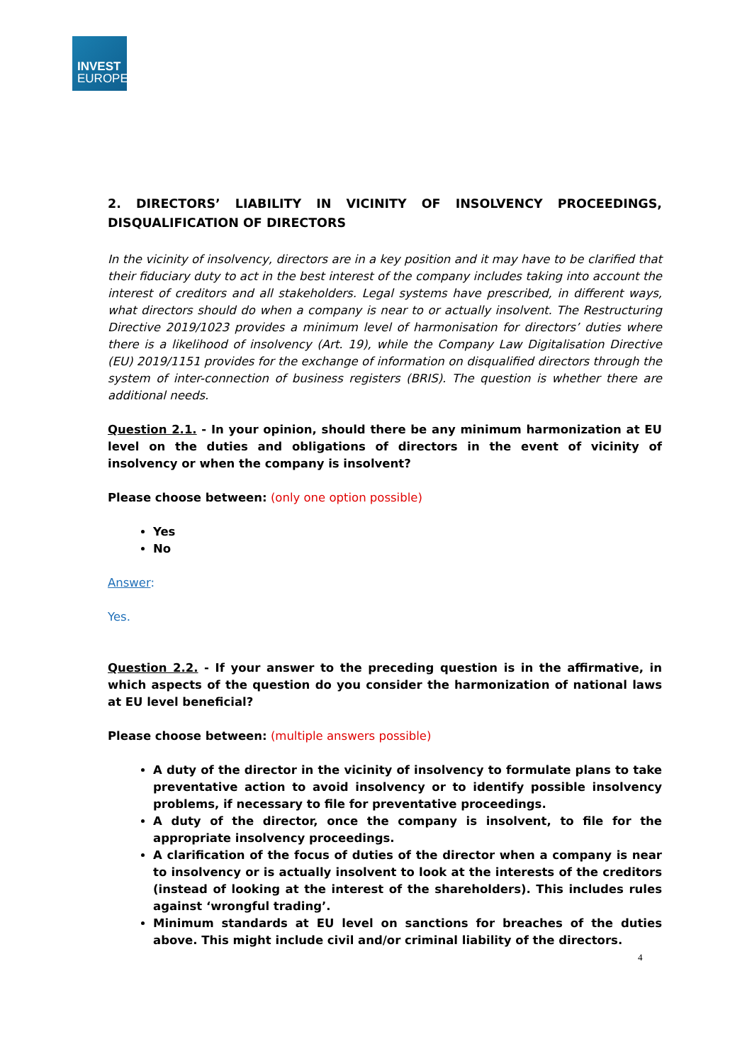INVEST
EUROPE
2. DIRECTORS’ LIABILITY IN VICINITY OF INSOLVENCY PROCEEDINGS,
DISQUALIFICATION OF DIRECTORS
In the vicinity of insolvency, directors are in a key position and it may have to be clarified that their fiduciary duty to act in the best interest of the company includes taking into account the interest of creditors and all stakeholders. Legal systems have prescribed, in different ways, what directors should do when a company is near to or actually insolvent. The Restructuring Directive 2019/1023 provides a minimum level of harmonisation for directors’ duties where there is a likelihood of insolvency (Art. 19), while the Company Law Digitalisation Directive (EU) 2019/1151 provides for the exchange of information on disqualified directors through the system of inter-connection of business registers (BRIS). The question is whether there are additional needs.
Question 2.1. - In your opinion, should there be any minimum harmonization at EU level on the duties and obligations of directors in the event of vicinity of insolvency or when the company is insolvent?
Please choose between: (only one option possible)
Yes
No
Answer:
Yes.
Question 2.2. - If your answer to the preceding question is in the affirmative, in which aspects of the question do you consider the harmonization of national laws at EU level beneficial?
Please choose between: (multiple answers possible)
A duty of the director in the vicinity of insolvency to formulate plans to take preventative action to avoid insolvency or to identify possible insolvency problems, if necessary to file for preventative proceedings.
A duty of the director, once the company is insolvent, to file for the appropriate insolvency proceedings.
A clarification of the focus of duties of the director when a company is near to insolvency or is actually insolvent to look at the interests of the creditors (instead of looking at the interest of the shareholders). This includes rules against ‘wrongful trading’.
Minimum standards at EU level on sanctions for breaches of the duties above. This might include civil and/or criminal liability of the directors.
4